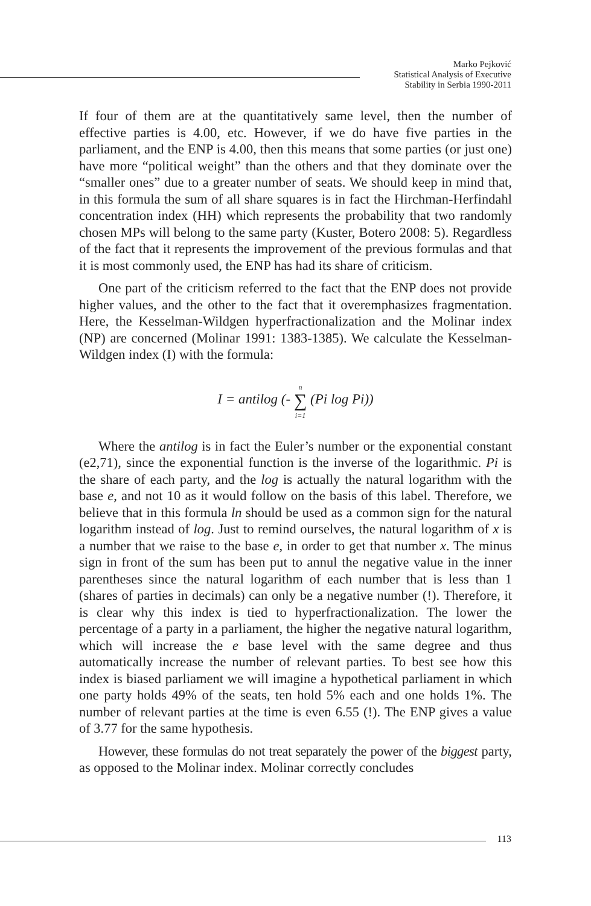Marko Pejković
Statistical Analysis of Executive
Stability in Serbia 1990-2011
If four of them are at the quantitatively same level, then the number of effective parties is 4.00, etc. However, if we do have five parties in the parliament, and the ENP is 4.00, then this means that some parties (or just one) have more “political weight” than the others and that they dominate over the “smaller ones” due to a greater number of seats. We should keep in mind that, in this formula the sum of all share squares is in fact the Hirchman-Herfindahl concentration index (HH) which represents the probability that two randomly chosen MPs will belong to the same party (Kuster, Botero 2008: 5). Regardless of the fact that it represents the improvement of the previous formulas and that it is most commonly used, the ENP has had its share of criticism.
One part of the criticism referred to the fact that the ENP does not provide higher values, and the other to the fact that it overemphasizes fragmentation. Here, the Kesselman-Wildgen hyperfractionalization and the Molinar index (NP) are concerned (Molinar 1991: 1383-1385). We calculate the Kesselman-Wildgen index (I) with the formula:
I = antilog (- n
∑
i=1 (Pi log Pi))
Where the antilog is in fact the Euler’s number or the exponential constant (e2,71), since the exponential function is the inverse of the logarithmic. Pi is the share of each party, and the log is actually the natural logarithm with the base e, and not 10 as it would follow on the basis of this label. Therefore, we believe that in this formula ln should be used as a common sign for the natural logarithm instead of log. Just to remind ourselves, the natural logarithm of x is a number that we raise to the base e, in order to get that number x. The minus sign in front of the sum has been put to annul the negative value in the inner parentheses since the natural logarithm of each number that is less than 1 (shares of parties in decimals) can only be a negative number (!). Therefore, it is clear why this index is tied to hyperfractionalization. The lower the percentage of a party in a parliament, the higher the negative natural logarithm, which will increase the e base level with the same degree and thus automatically increase the number of relevant parties. To best see how this index is biased parliament we will imagine a hypothetical parliament in which one party holds 49% of the seats, ten hold 5% each and one holds 1%. The number of relevant parties at the time is even 6.55 (!). The ENP gives a value of 3.77 for the same hypothesis.
However, these formulas do not treat separately the power of the biggest party, as opposed to the Molinar index. Molinar correctly concludes
113